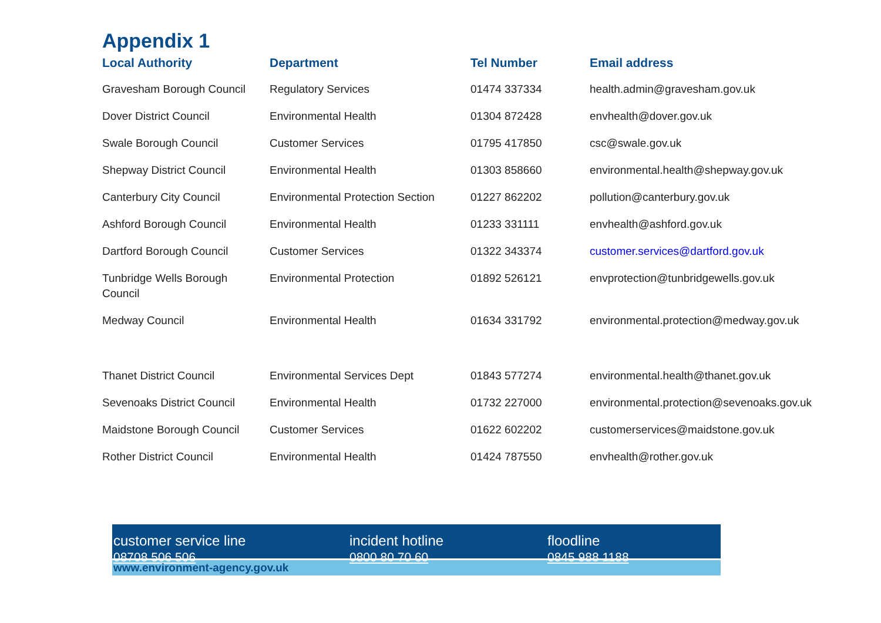Appendix 1
| Local Authority | Department | Tel Number | Email address |
| --- | --- | --- | --- |
| Gravesham Borough Council | Regulatory Services | 01474 337334 | health.admin@gravesham.gov.uk |
| Dover District Council | Environmental Health | 01304 872428 | envhealth@dover.gov.uk |
| Swale Borough Council | Customer Services | 01795 417850 | csc@swale.gov.uk |
| Shepway District Council | Environmental Health | 01303 858660 | environmental.health@shepway.gov.uk |
| Canterbury City Council | Environmental Protection Section | 01227 862202 | pollution@canterbury.gov.uk |
| Ashford Borough Council | Environmental Health | 01233 331111 | envhealth@ashford.gov.uk |
| Dartford Borough Council | Customer Services | 01322 343374 | customer.services@dartford.gov.uk |
| Tunbridge Wells Borough Council | Environmental Protection | 01892 526121 | envprotection@tunbridgewells.gov.uk |
| Medway Council | Environmental Health | 01634 331792 | environmental.protection@medway.gov.uk |
| Thanet District Council | Environmental Services Dept | 01843 577274 | environmental.health@thanet.gov.uk |
| Sevenoaks District Council | Environmental Health | 01732 227000 | environmental.protection@sevenoaks.gov.uk |
| Maidstone Borough Council | Customer Services | 01622 602202 | customerservices@maidstone.gov.uk |
| Rother District Council | Environmental Health | 01424 787550 | envhealth@rother.gov.uk |
customer service line
08708 506 506
incident hotline
0800 80 70 60
floodline
0845 988 1188
www.environment-agency.gov.uk